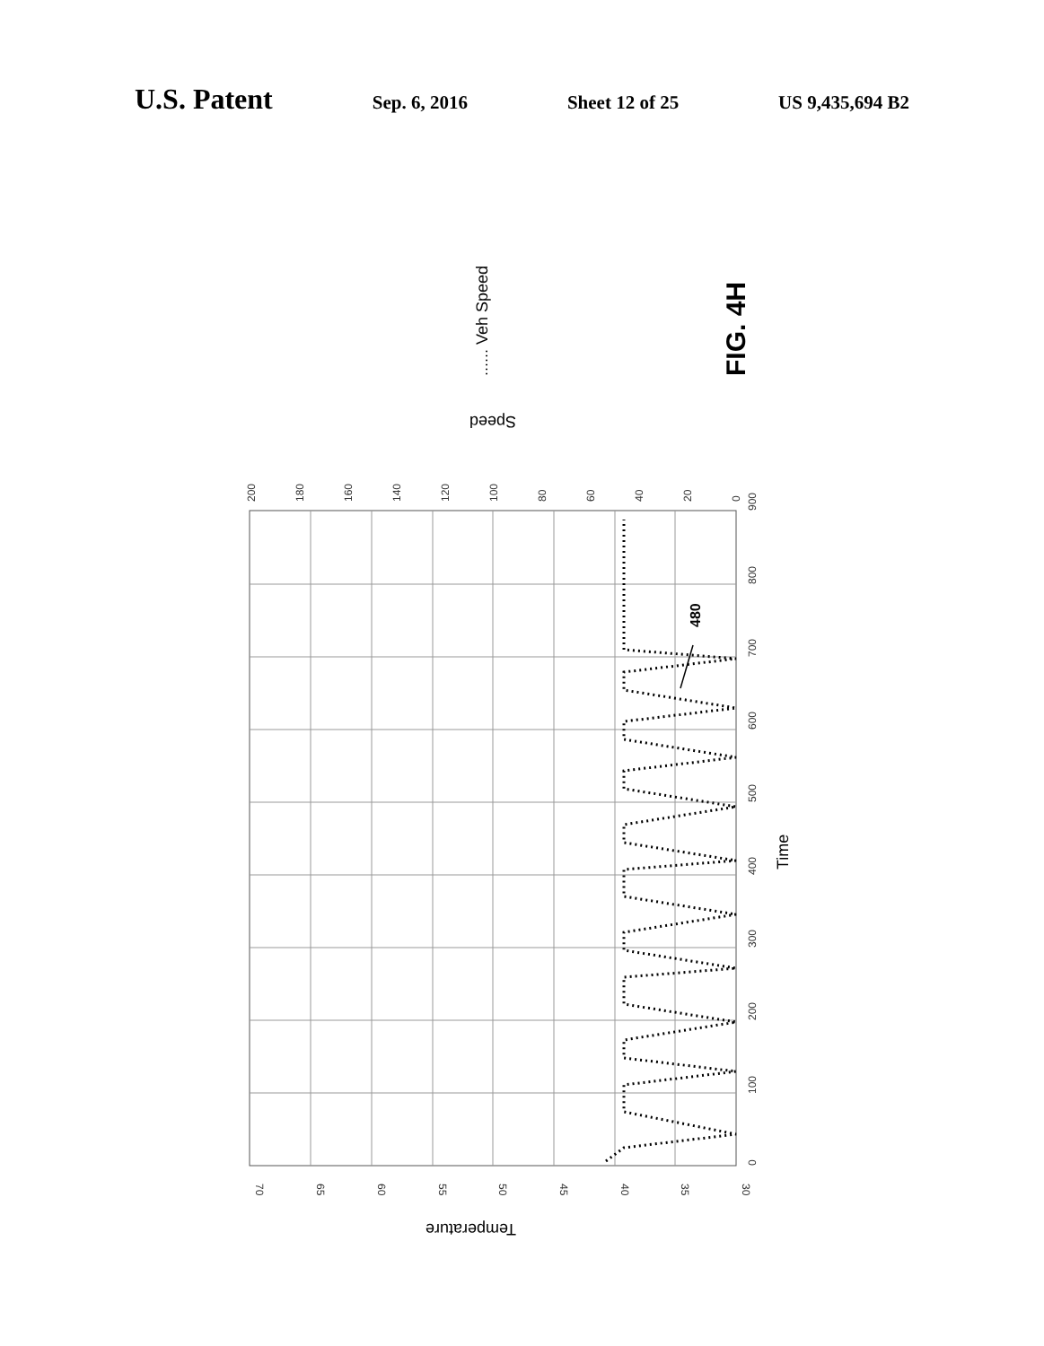U.S. Patent Sep. 6, 2016 Sheet 12 of 25 US 9,435,694 B2
480
70
65
60
55
50
45
40
35
30
0
100
200
300
400
500
600
700
800
900
200
180
160
140
120
100
80
60
40
20
0
Temperature
Speed
Time
...... Veh Speed
FIG. 4H